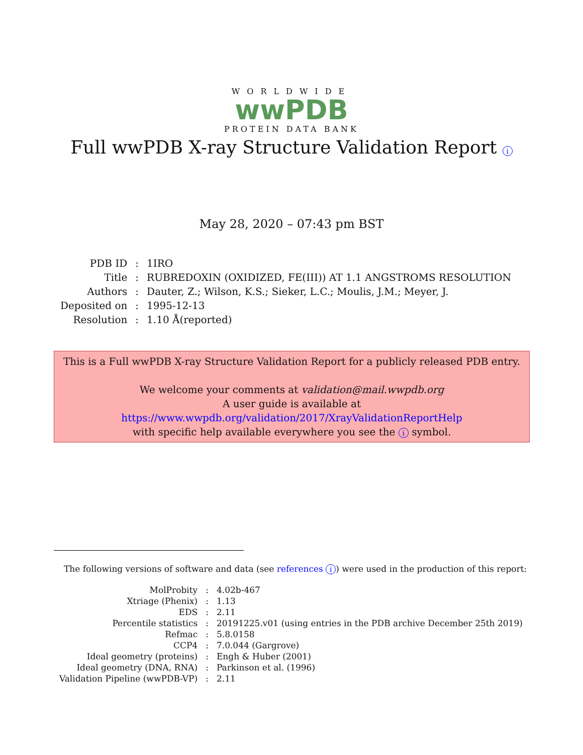WORLDWIDE
wwPDB
PROTEIN DATA BANK
Full wwPDB X-ray Structure Validation Report i
May 28, 2020 – 07:43 pm BST
| PDB ID | : | 1IRO |
| Title | : | RUBREDOXIN (OXIDIZED, FE(III)) AT 1.1 ANGSTROMS RESOLUTION |
| Authors | : | Dauter, Z.; Wilson, K.S.; Sieker, L.C.; Moulis, J.M.; Meyer, J. |
| Deposited on | : | 1995-12-13 |
| Resolution | : | 1.10 Å(reported) |
This is a Full wwPDB X-ray Structure Validation Report for a publicly released PDB entry.
We welcome your comments at validation@mail.wwpdb.org
A user guide is available at
https://www.wwpdb.org/validation/2017/XrayValidationReportHelp
with specific help available everywhere you see the i symbol.
The following versions of software and data (see references i) were used in the production of this report:
| MolProbity | : | 4.02b-467 |
| Xtriage (Phenix) | : | 1.13 |
| EDS | : | 2.11 |
| Percentile statistics | : | 20191225.v01 (using entries in the PDB archive December 25th 2019) |
| Refmac | : | 5.8.0158 |
| CCP4 | : | 7.0.044 (Gargrove) |
| Ideal geometry (proteins) | : | Engh & Huber (2001) |
| Ideal geometry (DNA, RNA) | : | Parkinson et al. (1996) |
| Validation Pipeline (wwPDB-VP) | : | 2.11 |